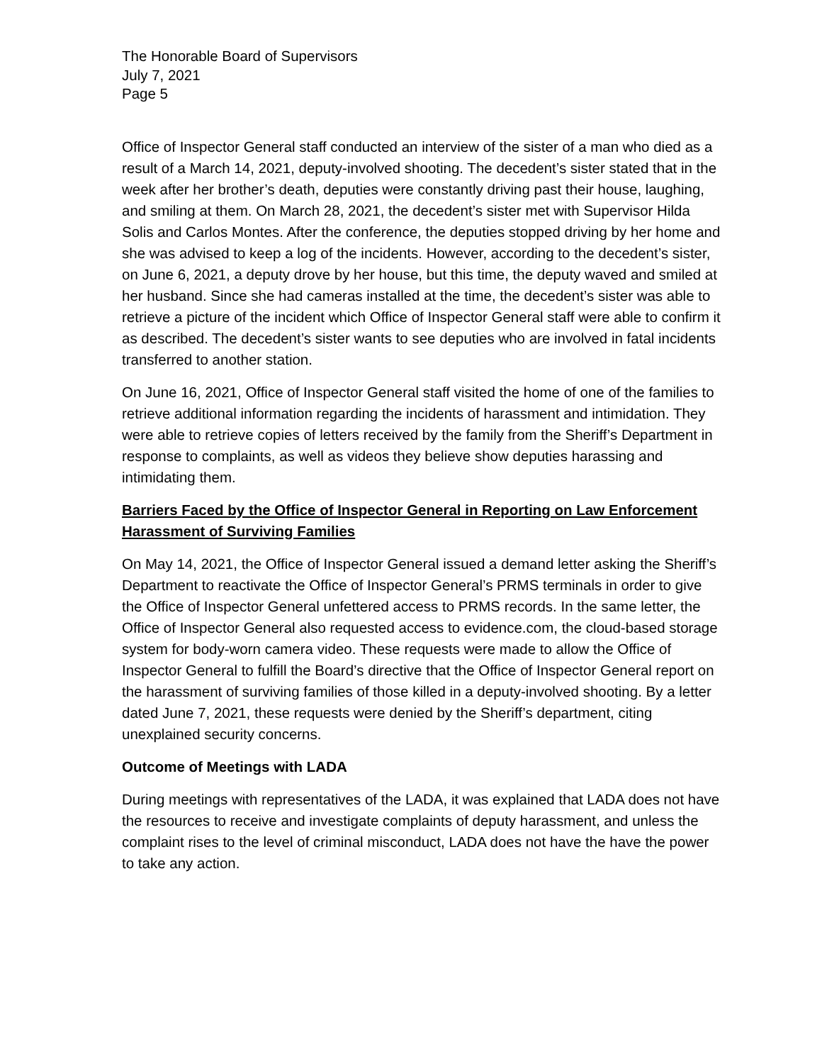The Honorable Board of Supervisors
July 7, 2021
Page 5
Office of Inspector General staff conducted an interview of the sister of a man who died as a result of a March 14, 2021, deputy-involved shooting. The decedent’s sister stated that in the week after her brother’s death, deputies were constantly driving past their house, laughing, and smiling at them. On March 28, 2021, the decedent’s sister met with Supervisor Hilda Solis and Carlos Montes. After the conference, the deputies stopped driving by her home and she was advised to keep a log of the incidents. However, according to the decedent’s sister, on June 6, 2021, a deputy drove by her house, but this time, the deputy waved and smiled at her husband. Since she had cameras installed at the time, the decedent’s sister was able to retrieve a picture of the incident which Office of Inspector General staff were able to confirm it as described. The decedent’s sister wants to see deputies who are involved in fatal incidents transferred to another station.
On June 16, 2021, Office of Inspector General staff visited the home of one of the families to retrieve additional information regarding the incidents of harassment and intimidation. They were able to retrieve copies of letters received by the family from the Sheriff’s Department in response to complaints, as well as videos they believe show deputies harassing and intimidating them.
Barriers Faced by the Office of Inspector General in Reporting on Law Enforcement Harassment of Surviving Families
On May 14, 2021, the Office of Inspector General issued a demand letter asking the Sheriff’s Department to reactivate the Office of Inspector General’s PRMS terminals in order to give the Office of Inspector General unfettered access to PRMS records. In the same letter, the Office of Inspector General also requested access to evidence.com, the cloud-based storage system for body-worn camera video. These requests were made to allow the Office of Inspector General to fulfill the Board’s directive that the Office of Inspector General report on the harassment of surviving families of those killed in a deputy-involved shooting. By a letter dated June 7, 2021, these requests were denied by the Sheriff’s department, citing unexplained security concerns.
Outcome of Meetings with LADA
During meetings with representatives of the LADA, it was explained that LADA does not have the resources to receive and investigate complaints of deputy harassment, and unless the complaint rises to the level of criminal misconduct, LADA does not have the have the power to take any action.